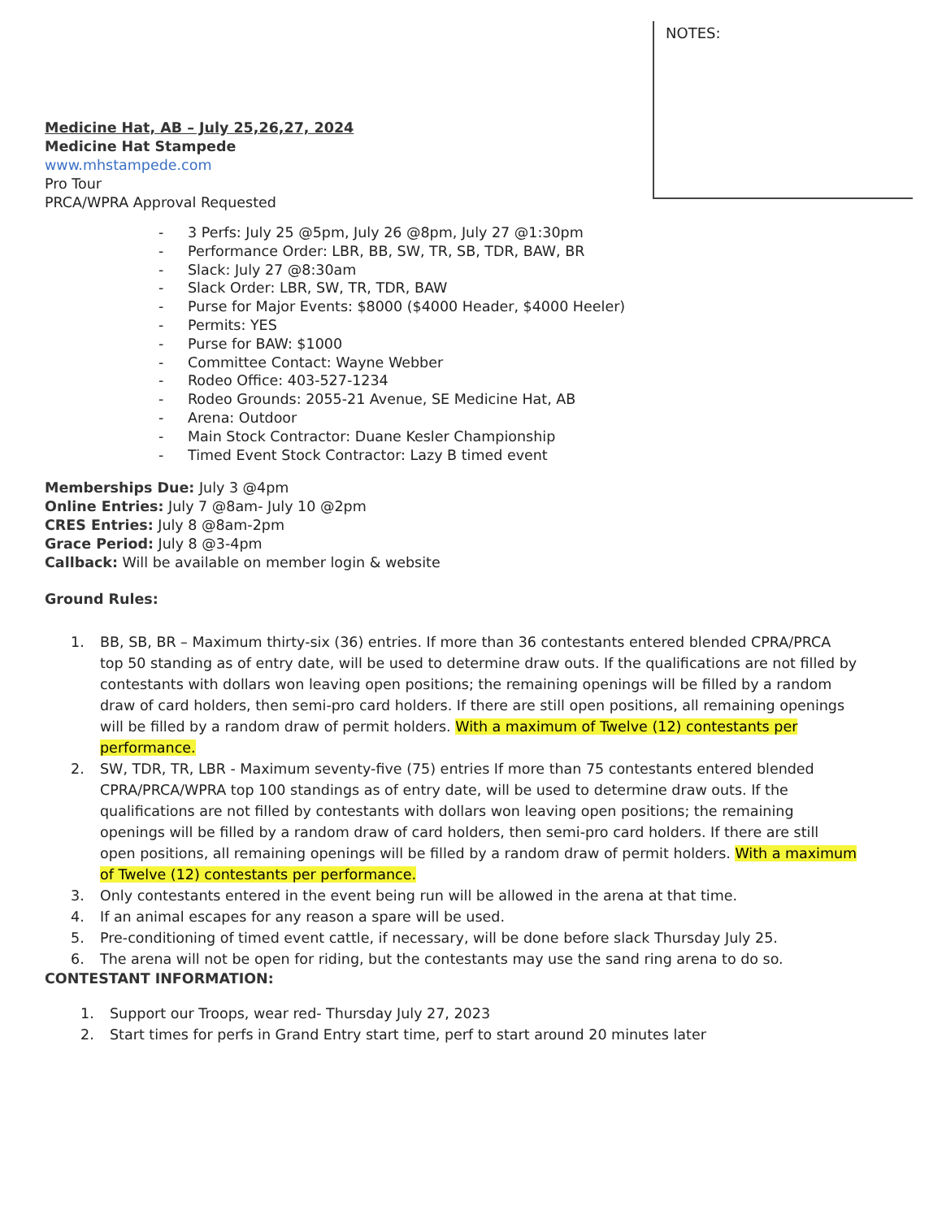NOTES:
Medicine Hat, AB – July 25,26,27, 2024
Medicine Hat Stampede
www.mhstampede.com
Pro Tour
PRCA/WPRA Approval Requested
- 3 Perfs: July 25 @5pm, July 26 @8pm, July 27 @1:30pm
- Performance Order: LBR, BB, SW, TR, SB, TDR, BAW, BR
- Slack: July 27 @8:30am
- Slack Order: LBR, SW, TR, TDR, BAW
- Purse for Major Events: $8000 ($4000 Header, $4000 Heeler)
- Permits: YES
- Purse for BAW: $1000
- Committee Contact: Wayne Webber
- Rodeo Office: 403-527-1234
- Rodeo Grounds: 2055-21 Avenue, SE Medicine Hat, AB
- Arena: Outdoor
- Main Stock Contractor: Duane Kesler Championship
- Timed Event Stock Contractor: Lazy B timed event
Memberships Due: July 3 @4pm
Online Entries: July 7 @8am- July 10 @2pm
CRES Entries: July 8 @8am-2pm
Grace Period: July 8 @3-4pm
Callback: Will be available on member login & website
Ground Rules:
1. BB, SB, BR – Maximum thirty-six (36) entries. If more than 36 contestants entered blended CPRA/PRCA top 50 standing as of entry date, will be used to determine draw outs. If the qualifications are not filled by contestants with dollars won leaving open positions; the remaining openings will be filled by a random draw of card holders, then semi-pro card holders. If there are still open positions, all remaining openings will be filled by a random draw of permit holders. With a maximum of Twelve (12) contestants per performance.
2. SW, TDR, TR, LBR - Maximum seventy-five (75) entries If more than 75 contestants entered blended CPRA/PRCA/WPRA top 100 standings as of entry date, will be used to determine draw outs. If the qualifications are not filled by contestants with dollars won leaving open positions; the remaining openings will be filled by a random draw of card holders, then semi-pro card holders. If there are still open positions, all remaining openings will be filled by a random draw of permit holders. With a maximum of Twelve (12) contestants per performance.
3. Only contestants entered in the event being run will be allowed in the arena at that time.
4. If an animal escapes for any reason a spare will be used.
5. Pre-conditioning of timed event cattle, if necessary, will be done before slack Thursday July 25.
6. The arena will not be open for riding, but the contestants may use the sand ring arena to do so.
CONTESTANT INFORMATION:
1. Support our Troops, wear red- Thursday July 27, 2023
2. Start times for perfs in Grand Entry start time, perf to start around 20 minutes later